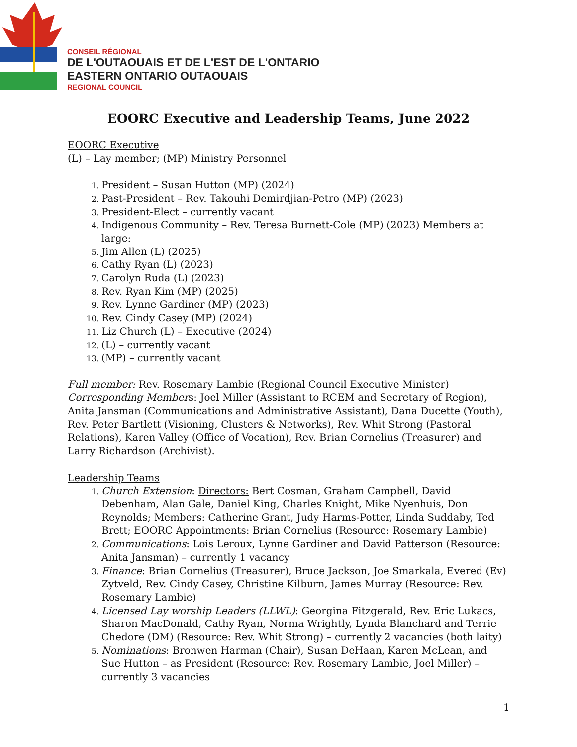CONSEIL RÉGIONAL
DE L'OUTAOUAIS ET DE L'EST DE L'ONTARIO
EASTERN ONTARIO OUTAOUAIS
REGIONAL COUNCIL
EOORC Executive and Leadership Teams, June 2022
EOORC Executive
(L) – Lay member; (MP) Ministry Personnel
President – Susan Hutton (MP) (2024)
Past-President – Rev. Takouhi Demirdjian-Petro (MP) (2023)
President-Elect – currently vacant
Indigenous Community – Rev. Teresa Burnett-Cole (MP) (2023) Members at large:
Jim Allen (L) (2025)
Cathy Ryan (L) (2023)
Carolyn Ruda (L) (2023)
Rev. Ryan Kim (MP) (2025)
Rev. Lynne Gardiner (MP) (2023)
Rev. Cindy Casey (MP) (2024)
Liz Church (L) – Executive (2024)
(L) – currently vacant
(MP) – currently vacant
Full member: Rev. Rosemary Lambie (Regional Council Executive Minister)
Corresponding Members: Joel Miller (Assistant to RCEM and Secretary of Region), Anita Jansman (Communications and Administrative Assistant), Dana Ducette (Youth), Rev. Peter Bartlett (Visioning, Clusters & Networks), Rev. Whit Strong (Pastoral Relations), Karen Valley (Office of Vocation), Rev. Brian Cornelius (Treasurer) and Larry Richardson (Archivist).
Leadership Teams
Church Extension: Directors: Bert Cosman, Graham Campbell, David Debenham, Alan Gale, Daniel King, Charles Knight, Mike Nyenhuis, Don Reynolds; Members: Catherine Grant, Judy Harms-Potter, Linda Suddaby, Ted Brett; EOORC Appointments: Brian Cornelius (Resource: Rosemary Lambie)
Communications: Lois Leroux, Lynne Gardiner and David Patterson (Resource: Anita Jansman) – currently 1 vacancy
Finance: Brian Cornelius (Treasurer), Bruce Jackson, Joe Smarkala, Evered (Ev) Zytveld, Rev. Cindy Casey, Christine Kilburn, James Murray (Resource: Rev. Rosemary Lambie)
Licensed Lay worship Leaders (LLWL): Georgina Fitzgerald, Rev. Eric Lukacs, Sharon MacDonald, Cathy Ryan, Norma Wrightly, Lynda Blanchard and Terrie Chedore (DM) (Resource: Rev. Whit Strong) – currently 2 vacancies (both laity)
Nominations: Bronwen Harman (Chair), Susan DeHaan, Karen McLean, and Sue Hutton – as President (Resource: Rev. Rosemary Lambie, Joel Miller) – currently 3 vacancies
1